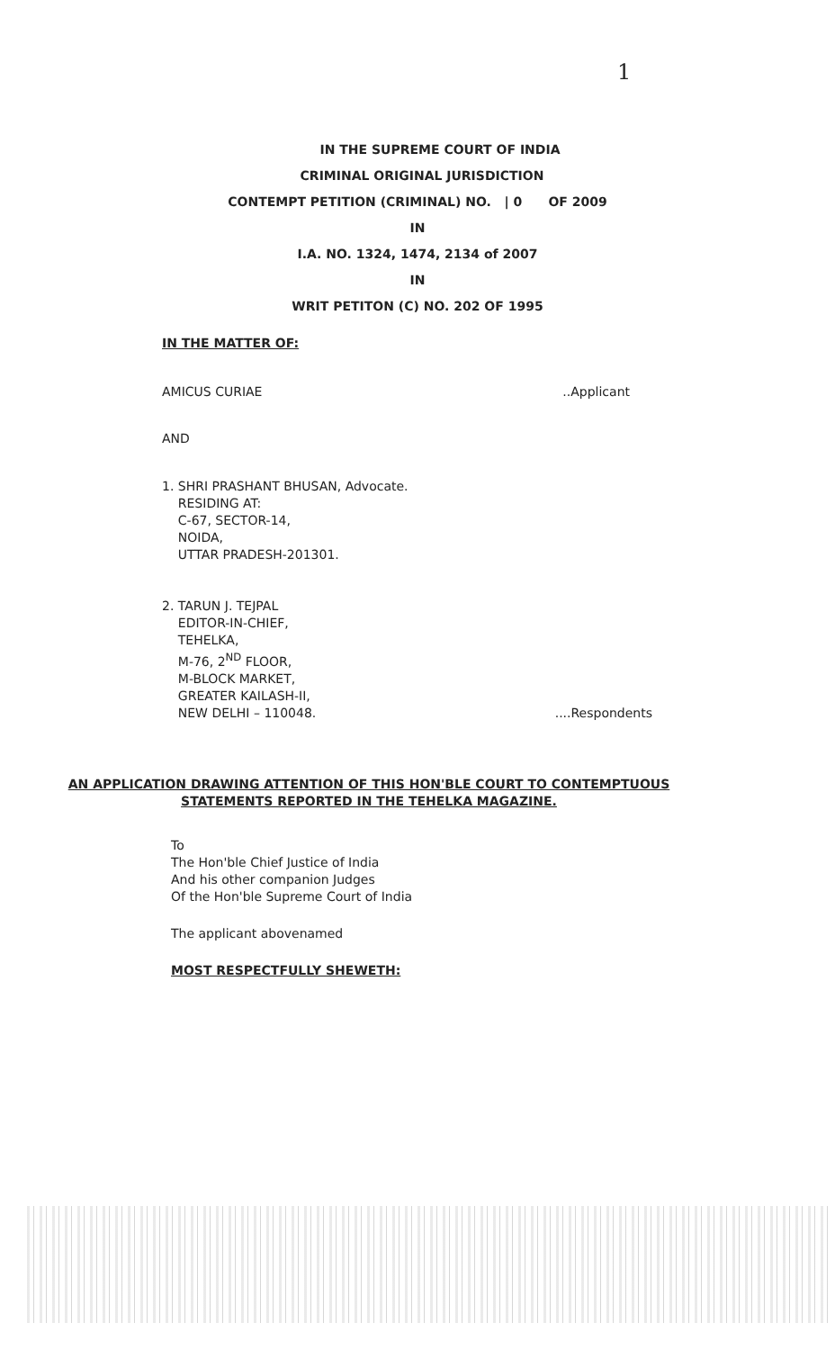1
IN THE SUPREME COURT OF INDIA
CRIMINAL ORIGINAL JURISDICTION
CONTEMPT PETITION (CRIMINAL) NO. | 0 OF 2009
IN
I.A. NO. 1324, 1474, 2134 of 2007
IN
WRIT PETITON (C) NO. 202 OF 1995
IN THE MATTER OF:
AMICUS CURIAE..Applicant
AND
1. SHRI PRASHANT BHUSAN, Advocate.
RESIDING AT:
C-67, SECTOR-14,
NOIDA,
UTTAR PRADESH-201301.
2. TARUN J. TEJPAL
EDITOR-IN-CHIEF,
TEHELKA,
M-76, 2<sup>ND</sup> FLOOR,
M-BLOCK MARKET,
GREATER KAILASH-II,
NEW DELHI – 110048.....Respondents
AN APPLICATION DRAWING ATTENTION OF THIS HON'BLE COURT TO CONTEMPTUOUS STATEMENTS REPORTED IN THE TEHELKA MAGAZINE.
To
The Hon'ble Chief Justice of India
And his other companion Judges
Of the Hon'ble Supreme Court of India
The applicant abovenamed
MOST RESPECTFULLY SHEWETH: